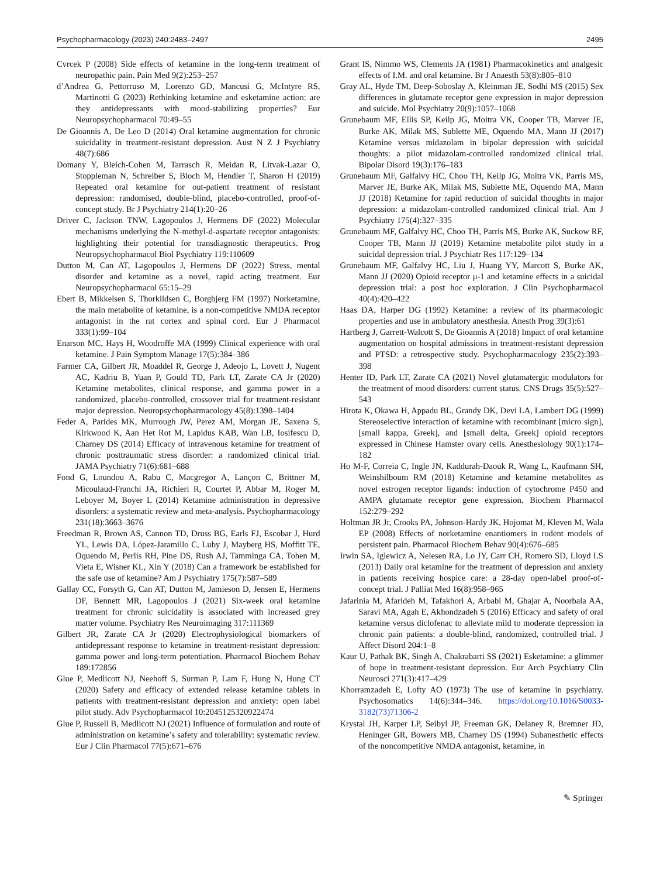Psychopharmacology (2023) 240:2483–2497 2495
Cvrcek P (2008) Side effects of ketamine in the long-term treatment of neuropathic pain. Pain Med 9(2):253–257
d’Andrea G, Pettorruso M, Lorenzo GD, Mancusi G, McIntyre RS, Martinotti G (2023) Rethinking ketamine and esketamine action: are they antidepressants with mood-stabilizing properties? Eur Neuropsychopharmacol 70:49–55
De Gioannis A, De Leo D (2014) Oral ketamine augmentation for chronic suicidality in treatment-resistant depression. Aust N Z J Psychiatry 48(7):686
Domany Y, Bleich-Cohen M, Tarrasch R, Meidan R, Litvak-Lazar O, Stoppleman N, Schreiber S, Bloch M, Hendler T, Sharon H (2019) Repeated oral ketamine for out-patient treatment of resistant depression: randomised, double-blind, placebo-controlled, proof-of-concept study. Br J Psychiatry 214(1):20–26
Driver C, Jackson TNW, Lagopoulos J, Hermens DF (2022) Molecular mechanisms underlying the N-methyl-d-aspartate receptor antagonists: highlighting their potential for transdiagnostic therapeutics. Prog Neuropsychopharmacol Biol Psychiatry 119:110609
Dutton M, Can AT, Lagopoulos J, Hermens DF (2022) Stress, mental disorder and ketamine as a novel, rapid acting treatment. Eur Neuropsychopharmacol 65:15–29
Ebert B, Mikkelsen S, Thorkildsen C, Borgbjerg FM (1997) Norketamine, the main metabolite of ketamine, is a non-competitive NMDA receptor antagonist in the rat cortex and spinal cord. Eur J Pharmacol 333(1):99–104
Enarson MC, Hays H, Woodroffe MA (1999) Clinical experience with oral ketamine. J Pain Symptom Manage 17(5):384–386
Farmer CA, Gilbert JR, Moaddel R, George J, Adeojo L, Lovett J, Nugent AC, Kadriu B, Yuan P, Gould TD, Park LT, Zarate CA Jr (2020) Ketamine metabolites, clinical response, and gamma power in a randomized, placebo-controlled, crossover trial for treatment-resistant major depression. Neuropsychopharmacology 45(8):1398–1404
Feder A, Parides MK, Murrough JW, Perez AM, Morgan JE, Saxena S, Kirkwood K, Aan Het Rot M, Lapidus KAB, Wan LB, Iosifescu D, Charney DS (2014) Efficacy of intravenous ketamine for treatment of chronic posttraumatic stress disorder: a randomized clinical trial. JAMA Psychiatry 71(6):681–688
Fond G, Loundou A, Rabu C, Macgregor A, Lançon C, Brittner M, Micoulaud-Franchi JA, Richieri R, Courtet P, Abbar M, Roger M, Leboyer M, Boyer L (2014) Ketamine administration in depressive disorders: a systematic review and meta-analysis. Psychopharmacology 231(18):3663–3676
Freedman R, Brown AS, Cannon TD, Druss BG, Earls FJ, Escobar J, Hurd YL, Lewis DA, López-Jaramillo C, Luby J, Mayberg HS, Moffitt TE, Oquendo M, Perlis RH, Pine DS, Rush AJ, Tamminga CA, Tohen M, Vieta E, Wisner KL, Xin Y (2018) Can a framework be established for the safe use of ketamine? Am J Psychiatry 175(7):587–589
Gallay CC, Forsyth G, Can AT, Dutton M, Jamieson D, Jensen E, Hermens DF, Bennett MR, Lagopoulos J (2021) Six-week oral ketamine treatment for chronic suicidality is associated with increased grey matter volume. Psychiatry Res Neuroimaging 317:111369
Gilbert JR, Zarate CA Jr (2020) Electrophysiological biomarkers of antidepressant response to ketamine in treatment-resistant depression: gamma power and long-term potentiation. Pharmacol Biochem Behav 189:172856
Glue P, Medlicott NJ, Neehoff S, Surman P, Lam F, Hung N, Hung CT (2020) Safety and efficacy of extended release ketamine tablets in patients with treatment-resistant depression and anxiety: open label pilot study. Adv Psychopharmacol 10:2045125320922474
Glue P, Russell B, Medlicott NJ (2021) Influence of formulation and route of administration on ketamine’s safety and tolerability: systematic review. Eur J Clin Pharmacol 77(5):671–676
Grant IS, Nimmo WS, Clements JA (1981) Pharmacokinetics and analgesic effects of I.M. and oral ketamine. Br J Anaesth 53(8):805–810
Gray AL, Hyde TM, Deep-Soboslay A, Kleinman JE, Sodhi MS (2015) Sex differences in glutamate receptor gene expression in major depression and suicide. Mol Psychiatry 20(9):1057–1068
Grunebaum MF, Ellis SP, Keilp JG, Moitra VK, Cooper TB, Marver JE, Burke AK, Milak MS, Sublette ME, Oquendo MA, Mann JJ (2017) Ketamine versus midazolam in bipolar depression with suicidal thoughts: a pilot midazolam-controlled randomized clinical trial. Bipolar Disord 19(3):176–183
Grunebaum MF, Galfalvy HC, Choo TH, Keilp JG, Moitra VK, Parris MS, Marver JE, Burke AK, Milak MS, Sublette ME, Oquendo MA, Mann JJ (2018) Ketamine for rapid reduction of suicidal thoughts in major depression: a midazolam-controlled randomized clinical trial. Am J Psychiatry 175(4):327–335
Grunebaum MF, Galfalvy HC, Choo TH, Parris MS, Burke AK, Suckow RF, Cooper TB, Mann JJ (2019) Ketamine metabolite pilot study in a suicidal depression trial. J Psychiatr Res 117:129–134
Grunebaum MF, Galfalvy HC, Liu J, Huang YY, Marcott S, Burke AK, Mann JJ (2020) Opioid receptor μ-1 and ketamine effects in a suicidal depression trial: a post hoc exploration. J Clin Psychopharmacol 40(4):420–422
Haas DA, Harper DG (1992) Ketamine: a review of its pharmacologic properties and use in ambulatory anesthesia. Anesth Prog 39(3):61
Hartberg J, Garrett-Walcott S, De Gioannis A (2018) Impact of oral ketamine augmentation on hospital admissions in treatment-resistant depression and PTSD: a retrospective study. Psychopharmacology 235(2):393–398
Henter ID, Park LT, Zarate CA (2021) Novel glutamatergic modulators for the treatment of mood disorders: current status. CNS Drugs 35(5):527–543
Hirota K, Okawa H, Appadu BL, Grandy DK, Devi LA, Lambert DG (1999) Stereoselective interaction of ketamine with recombinant [micro sign], [small kappa, Greek], and [small delta, Greek] opioid receptors expressed in Chinese Hamster ovary cells. Anesthesiology 90(1):174–182
Ho M-F, Correia C, Ingle JN, Kaddurah-Daouk R, Wang L, Kaufmann SH, Weinshilboum RM (2018) Ketamine and ketamine metabolites as novel estrogen receptor ligands: induction of cytochrome P450 and AMPA glutamate receptor gene expression. Biochem Pharmacol 152:279–292
Holtman JR Jr, Crooks PA, Johnson-Hardy JK, Hojomat M, Kleven M, Wala EP (2008) Effects of norketamine enantiomers in rodent models of persistent pain. Pharmacol Biochem Behav 90(4):676–685
Irwin SA, Iglewicz A, Nelesen RA, Lo JY, Carr CH, Romero SD, Lloyd LS (2013) Daily oral ketamine for the treatment of depression and anxiety in patients receiving hospice care: a 28-day open-label proof-of-concept trial. J Palliat Med 16(8):958–965
Jafarinia M, Afarideh M, Tafakhori A, Arbabi M, Ghajar A, Noorbala AA, Saravi MA, Agah E, Akhondzadeh S (2016) Efficacy and safety of oral ketamine versus diclofenac to alleviate mild to moderate depression in chronic pain patients: a double-blind, randomized, controlled trial. J Affect Disord 204:1–8
Kaur U, Pathak BK, Singh A, Chakrabarti SS (2021) Esketamine: a glimmer of hope in treatment-resistant depression. Eur Arch Psychiatry Clin Neurosci 271(3):417–429
Khorramzadeh E, Lofty AO (1973) The use of ketamine in psychiatry. Psychosomatics 14(6):344–346. https://doi.org/10.1016/S0033-3182(73)71306-2
Krystal JH, Karper LP, Seibyl JP, Freeman GK, Delaney R, Bremner JD, Heninger GR, Bowers MB, Charney DS (1994) Subanesthetic effects of the noncompetitive NMDA antagonist, ketamine, in
✎ Springer